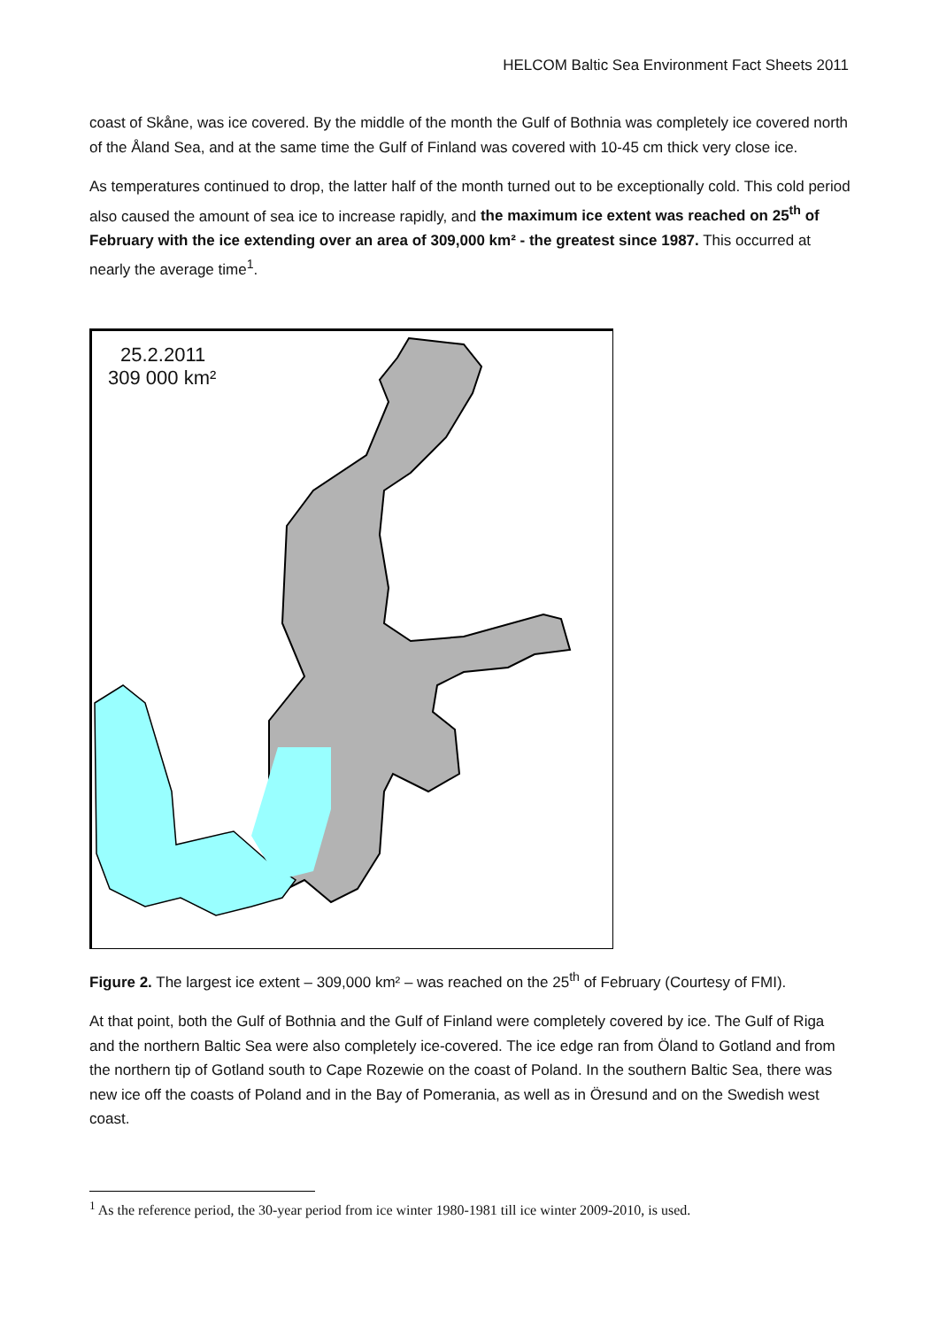HELCOM Baltic Sea Environment Fact Sheets 2011
coast of Skåne, was ice covered. By the middle of the month the Gulf of Bothnia was completely ice covered north of the Åland Sea, and at the same time the Gulf of Finland was covered with 10-45 cm thick very close ice.
As temperatures continued to drop, the latter half of the month turned out to be exceptionally cold. This cold period also caused the amount of sea ice to increase rapidly, and the maximum ice extent was reached on 25<sup>th</sup> of February with the ice extending over an area of 309,000 km² - the greatest since 1987. This occurred at nearly the average time<sup>1</sup>.
25.2.2011
309 000 km²
Figure 2. The largest ice extent – 309,000 km² – was reached on the 25<sup>th</sup> of February (Courtesy of FMI).
At that point, both the Gulf of Bothnia and the Gulf of Finland were completely covered by ice. The Gulf of Riga and the northern Baltic Sea were also completely ice-covered. The ice edge ran from Öland to Gotland and from the northern tip of Gotland south to Cape Rozewie on the coast of Poland. In the southern Baltic Sea, there was new ice off the coasts of Poland and in the Bay of Pomerania, as well as in Öresund and on the Swedish west coast.
<sup>1</sup> As the reference period, the 30-year period from ice winter 1980-1981 till ice winter 2009-2010, is used.